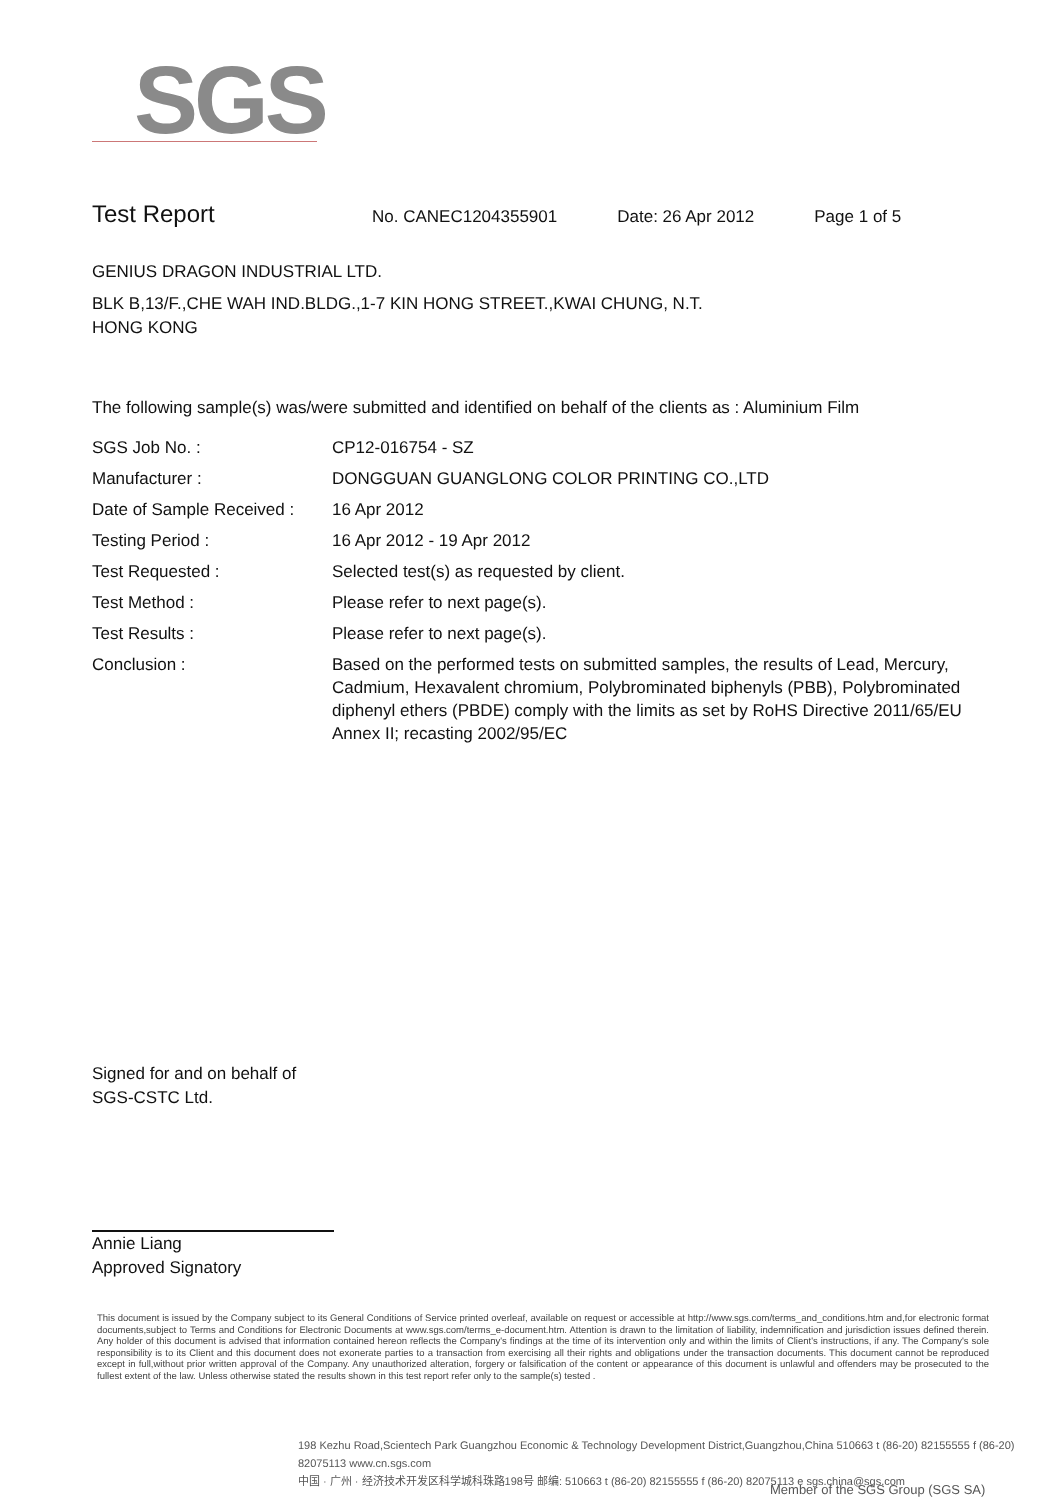SGS
Test Report
No. CANEC1204355901 Date: 26 Apr 2012 Page 1 of 5
GENIUS DRAGON INDUSTRIAL LTD.
BLK B,13/F.,CHE WAH IND.BLDG.,1-7 KIN HONG STREET.,KWAI CHUNG, N.T.
HONG KONG
The following sample(s) was/were submitted and identified on behalf of the clients as : Aluminium Film
| SGS Job No. : | CP12-016754 - SZ |
| Manufacturer : | DONGGUAN GUANGLONG COLOR PRINTING CO.,LTD |
| Date of Sample Received : | 16 Apr 2012 |
| Testing Period : | 16 Apr 2012 - 19 Apr 2012 |
| Test Requested : | Selected test(s) as requested by client. |
| Test Method : | Please refer to next page(s). |
| Test Results : | Please refer to next page(s). |
| Conclusion : | Based on the performed tests on submitted samples, the results of Lead, Mercury, Cadmium, Hexavalent chromium, Polybrominated biphenyls (PBB), Polybrominated diphenyl ethers (PBDE) comply with the limits as set by RoHS Directive 2011/65/EU Annex II; recasting 2002/95/EC |
Signed for and on behalf of
SGS-CSTC Ltd.
Annie Liang
Approved Signatory
This document is issued by the Company subject to its General Conditions of Service printed overleaf, available on request or accessible at http://www.sgs.com/terms_and_conditions.htm and,for electronic format documents,subject to Terms and Conditions for Electronic Documents at www.sgs.com/terms_e-document.htm. Attention is drawn to the limitation of liability, indemnification and jurisdiction issues defined therein. Any holder of this document is advised that information contained hereon reflects the Company's findings at the time of its intervention only and within the limits of Client's instructions, if any. The Company's sole responsibility is to its Client and this document does not exonerate parties to a transaction from exercising all their rights and obligations under the transaction documents. This document cannot be reproduced except in full,without prior written approval of the Company. Any unauthorized alteration, forgery or falsification of the content or appearance of this document is unlawful and offenders may be prosecuted to the fullest extent of the law. Unless otherwise stated the results shown in this test report refer only to the sample(s) tested .
198 Kezhu Road,Scientech Park Guangzhou Economic & Technology Development District,Guangzhou,China 510663 t (86-20) 82155555 f (86-20) 82075113 www.cn.sgs.com
中国 · 广州 · 经济技术开发区科学城科珠路198号 邮编: 510663 t (86-20) 82155555 f (86-20) 82075113 e sgs.china@sgs.com
Member of the SGS Group (SGS SA)